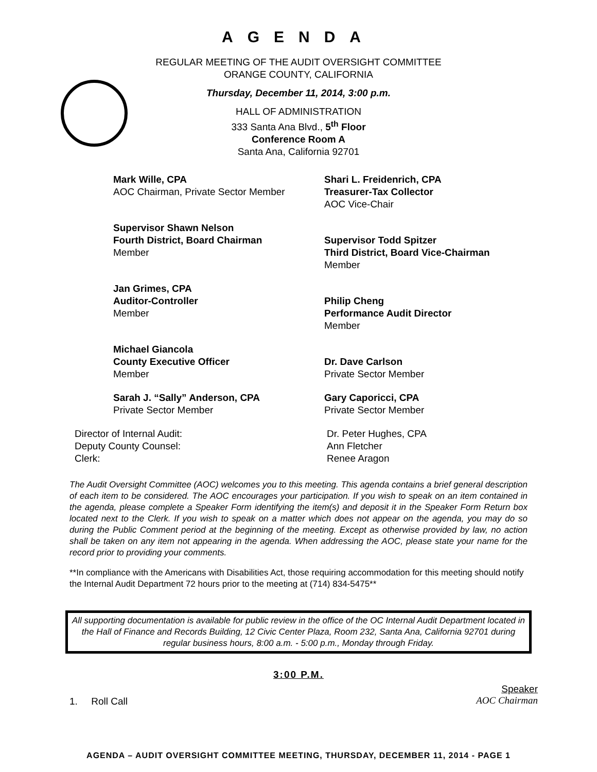AGENDA
REGULAR MEETING OF THE AUDIT OVERSIGHT COMMITTEE
ORANGE COUNTY, CALIFORNIA
Thursday, December 11, 2014, 3:00 p.m.
HALL OF ADMINISTRATION
333 Santa Ana Blvd., 5<sup>th</sup> Floor
Conference Room A
Santa Ana, California 92701
Mark Wille, CPA
AOC Chairman, Private Sector Member
Shari L. Freidenrich, CPA
Treasurer-Tax Collector
AOC Vice-Chair
Supervisor Shawn Nelson
Fourth District, Board Chairman
Member
Supervisor Todd Spitzer
Third District, Board Vice-Chairman
Member
Jan Grimes, CPA
Auditor-Controller
Member
Philip Cheng
Performance Audit Director
Member
Michael Giancola
County Executive Officer
Member
Dr. Dave Carlson
Private Sector Member
Sarah J. “Sally” Anderson, CPA
Private Sector Member
Gary Caporicci, CPA
Private Sector Member
Director of Internal Audit:
Deputy County Counsel:
Clerk:
Dr. Peter Hughes, CPA
Ann Fletcher
Renee Aragon
The Audit Oversight Committee (AOC) welcomes you to this meeting. This agenda contains a brief general description of each item to be considered. The AOC encourages your participation. If you wish to speak on an item contained in the agenda, please complete a Speaker Form identifying the item(s) and deposit it in the Speaker Form Return box located next to the Clerk. If you wish to speak on a matter which does not appear on the agenda, you may do so during the Public Comment period at the beginning of the meeting. Except as otherwise provided by law, no action shall be taken on any item not appearing in the agenda. When addressing the AOC, please state your name for the record prior to providing your comments.
**In compliance with the Americans with Disabilities Act, those requiring accommodation for this meeting should notify the Internal Audit Department 72 hours prior to the meeting at (714) 834-5475**
All supporting documentation is available for public review in the office of the OC Internal Audit Department located in the Hall of Finance and Records Building, 12 Civic Center Plaza, Room 232, Santa Ana, California 92701 during regular business hours, 8:00 a.m. - 5:00 p.m., Monday through Friday.
3:00 P.M.
1. Roll Call
Speaker
AOC Chairman
AGENDA – AUDIT OVERSIGHT COMMITTEE MEETING, THURSDAY, DECEMBER 11, 2014 - PAGE 1